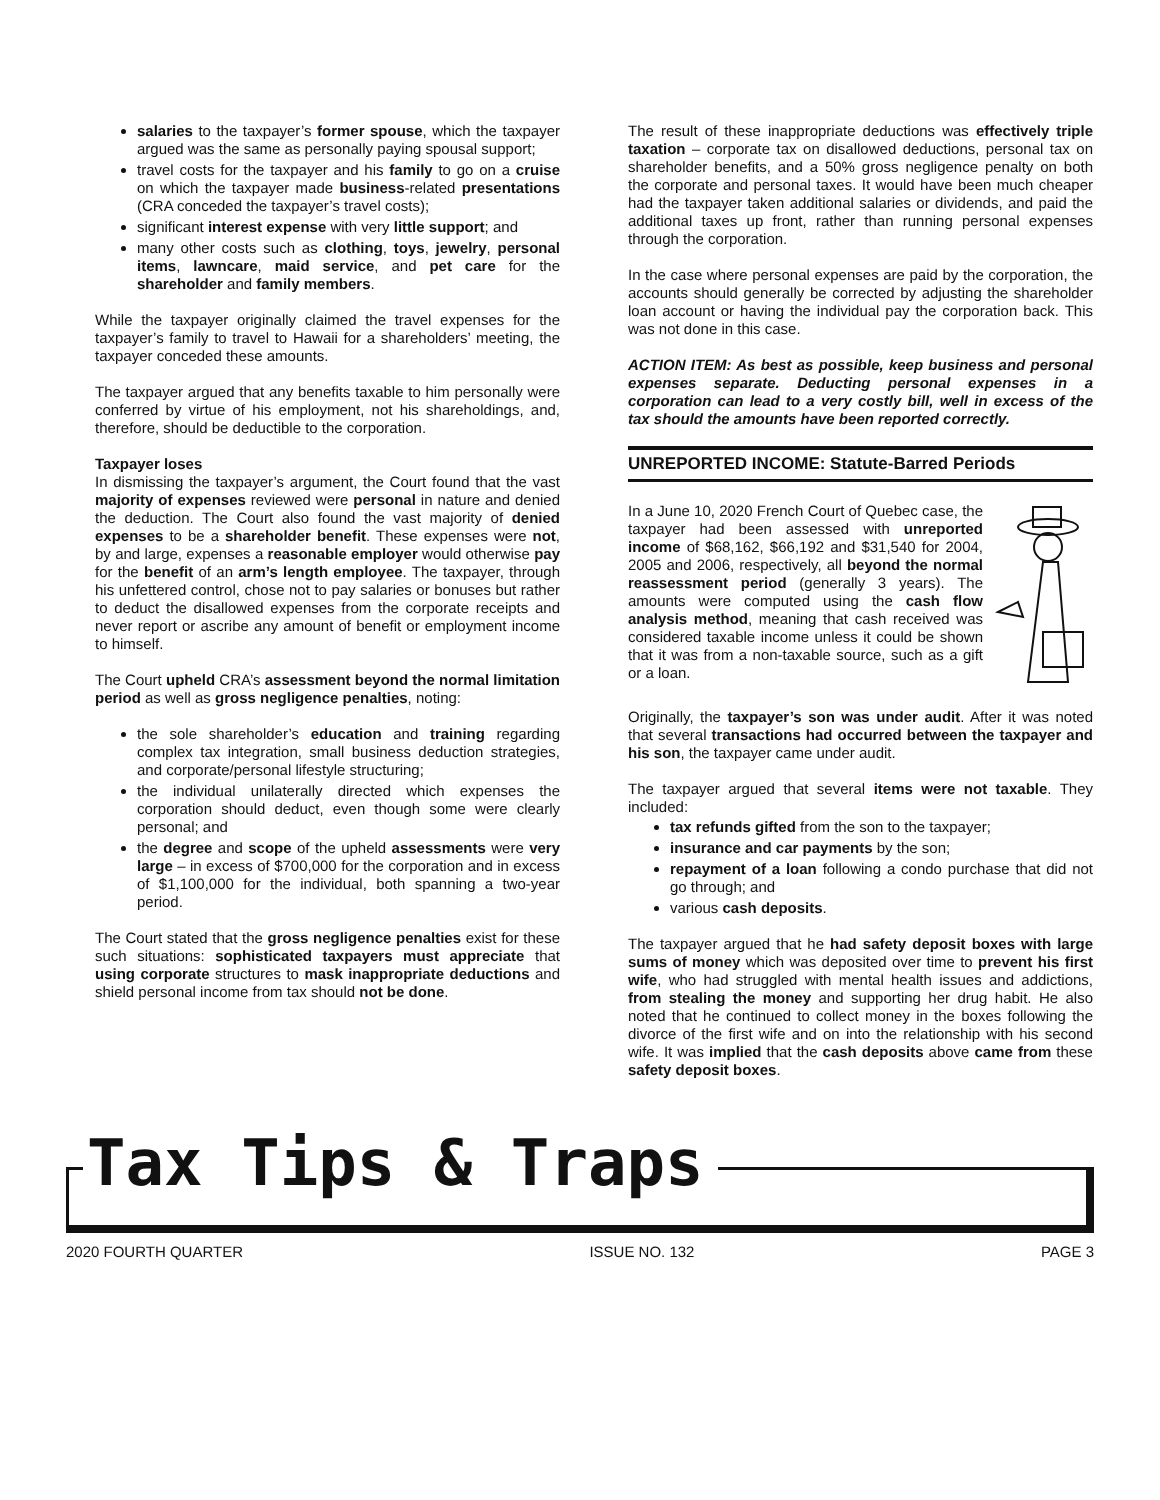salaries to the taxpayer’s former spouse, which the taxpayer argued was the same as personally paying spousal support;
travel costs for the taxpayer and his family to go on a cruise on which the taxpayer made business-related presentations (CRA conceded the taxpayer’s travel costs);
significant interest expense with very little support; and
many other costs such as clothing, toys, jewelry, personal items, lawncare, maid service, and pet care for the shareholder and family members.
While the taxpayer originally claimed the travel expenses for the taxpayer’s family to travel to Hawaii for a shareholders’ meeting, the taxpayer conceded these amounts.
The taxpayer argued that any benefits taxable to him personally were conferred by virtue of his employment, not his shareholdings, and, therefore, should be deductible to the corporation.
Taxpayer loses
In dismissing the taxpayer’s argument, the Court found that the vast majority of expenses reviewed were personal in nature and denied the deduction. The Court also found the vast majority of denied expenses to be a shareholder benefit. These expenses were not, by and large, expenses a reasonable employer would otherwise pay for the benefit of an arm’s length employee. The taxpayer, through his unfettered control, chose not to pay salaries or bonuses but rather to deduct the disallowed expenses from the corporate receipts and never report or ascribe any amount of benefit or employment income to himself.
The Court upheld CRA’s assessment beyond the normal limitation period as well as gross negligence penalties, noting:
the sole shareholder’s education and training regarding complex tax integration, small business deduction strategies, and corporate/personal lifestyle structuring;
the individual unilaterally directed which expenses the corporation should deduct, even though some were clearly personal; and
the degree and scope of the upheld assessments were very large – in excess of $700,000 for the corporation and in excess of $1,100,000 for the individual, both spanning a two-year period.
The Court stated that the gross negligence penalties exist for these such situations: sophisticated taxpayers must appreciate that using corporate structures to mask inappropriate deductions and shield personal income from tax should not be done.
The result of these inappropriate deductions was effectively triple taxation – corporate tax on disallowed deductions, personal tax on shareholder benefits, and a 50% gross negligence penalty on both the corporate and personal taxes. It would have been much cheaper had the taxpayer taken additional salaries or dividends, and paid the additional taxes up front, rather than running personal expenses through the corporation.
In the case where personal expenses are paid by the corporation, the accounts should generally be corrected by adjusting the shareholder loan account or having the individual pay the corporation back. This was not done in this case.
ACTION ITEM: As best as possible, keep business and personal expenses separate. Deducting personal expenses in a corporation can lead to a very costly bill, well in excess of the tax should the amounts have been reported correctly.
UNREPORTED INCOME: Statute-Barred Periods
In a June 10, 2020 French Court of Quebec case, the taxpayer had been assessed with unreported income of $68,162, $66,192 and $31,540 for 2004, 2005 and 2006, respectively, all beyond the normal reassessment period (generally 3 years). The amounts were computed using the cash flow analysis method, meaning that cash received was considered taxable income unless it could be shown that it was from a non-taxable source, such as a gift or a loan.
Originally, the taxpayer’s son was under audit. After it was noted that several transactions had occurred between the taxpayer and his son, the taxpayer came under audit.
The taxpayer argued that several items were not taxable. They included:
tax refunds gifted from the son to the taxpayer;
insurance and car payments by the son;
repayment of a loan following a condo purchase that did not go through; and
various cash deposits.
The taxpayer argued that he had safety deposit boxes with large sums of money which was deposited over time to prevent his first wife, who had struggled with mental health issues and addictions, from stealing the money and supporting her drug habit. He also noted that he continued to collect money in the boxes following the divorce of the first wife and on into the relationship with his second wife. It was implied that the cash deposits above came from these safety deposit boxes.
Tax Tips & Traps
2020 FOURTH QUARTER ISSUE NO. 132 PAGE 3